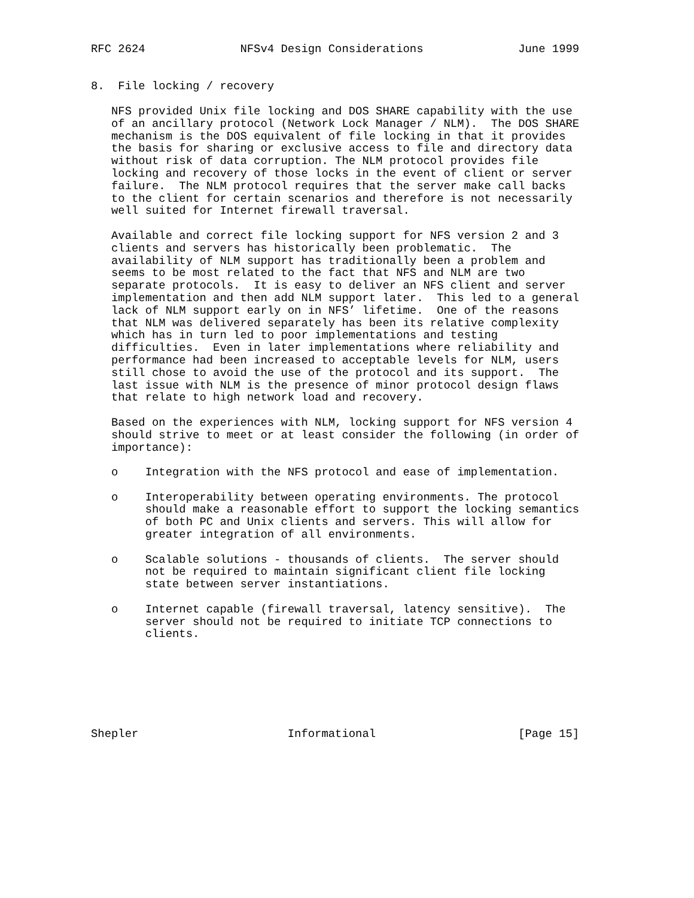RFC 2624              NFSv4 Design Considerations              June 1999


8.  File locking / recovery

   NFS provided Unix file locking and DOS SHARE capability with the use
   of an ancillary protocol (Network Lock Manager / NLM).  The DOS SHARE
   mechanism is the DOS equivalent of file locking in that it provides
   the basis for sharing or exclusive access to file and directory data
   without risk of data corruption. The NLM protocol provides file
   locking and recovery of those locks in the event of client or server
   failure.  The NLM protocol requires that the server make call backs
   to the client for certain scenarios and therefore is not necessarily
   well suited for Internet firewall traversal.

   Available and correct file locking support for NFS version 2 and 3
   clients and servers has historically been problematic.  The
   availability of NLM support has traditionally been a problem and
   seems to be most related to the fact that NFS and NLM are two
   separate protocols.  It is easy to deliver an NFS client and server
   implementation and then add NLM support later.  This led to a general
   lack of NLM support early on in NFS’ lifetime.  One of the reasons
   that NLM was delivered separately has been its relative complexity
   which has in turn led to poor implementations and testing
   difficulties.  Even in later implementations where reliability and
   performance had been increased to acceptable levels for NLM, users
   still chose to avoid the use of the protocol and its support.  The
   last issue with NLM is the presence of minor protocol design flaws
   that relate to high network load and recovery.

   Based on the experiences with NLM, locking support for NFS version 4
   should strive to meet or at least consider the following (in order of
   importance):

   o    Integration with the NFS protocol and ease of implementation.

   o    Interoperability between operating environments. The protocol
        should make a reasonable effort to support the locking semantics
        of both PC and Unix clients and servers. This will allow for
        greater integration of all environments.

   o    Scalable solutions - thousands of clients.  The server should
        not be required to maintain significant client file locking
        state between server instantiations.

   o    Internet capable (firewall traversal, latency sensitive).  The
        server should not be required to initiate TCP connections to
        clients.







Shepler                      Informational                     [Page 15]